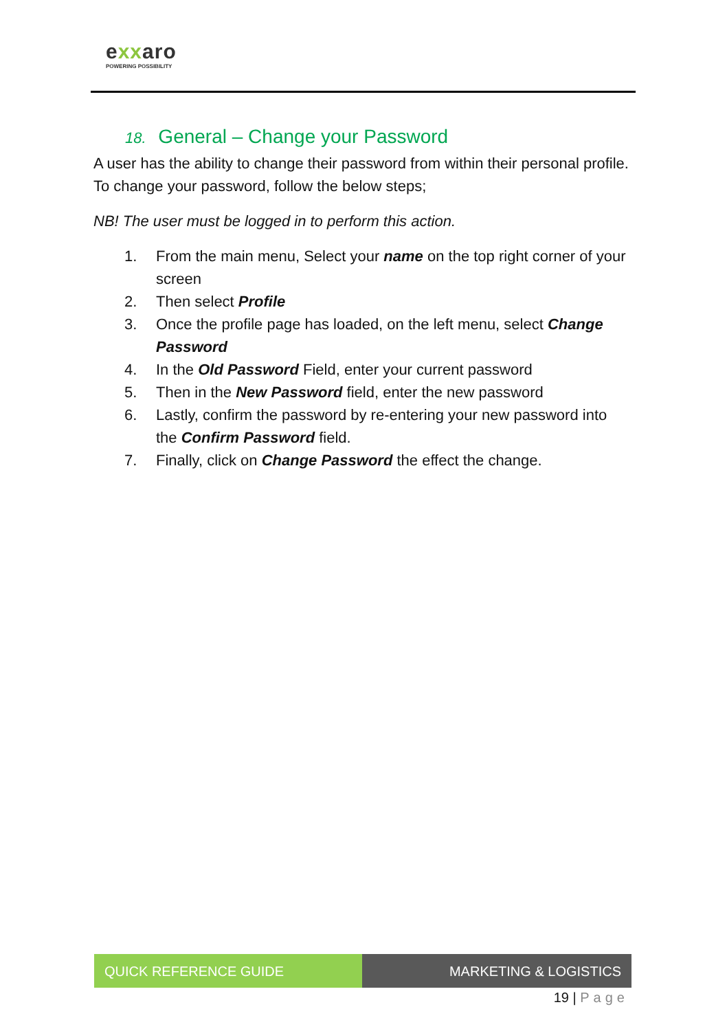exxaro
POWERING POSSIBILITY
18. General – Change your Password
A user has the ability to change their password from within their personal profile. To change your password, follow the below steps;
NB! The user must be logged in to perform this action.
1. From the main menu, Select your name on the top right corner of your screen
2. Then select Profile
3. Once the profile page has loaded, on the left menu, select Change Password
4. In the Old Password Field, enter your current password
5. Then in the New Password field, enter the new password
6. Lastly, confirm the password by re-entering your new password into the Confirm Password field.
7. Finally, click on Change Password the effect the change.
QUICK REFERENCE GUIDE MARKETING & LOGISTICS
19 | Page